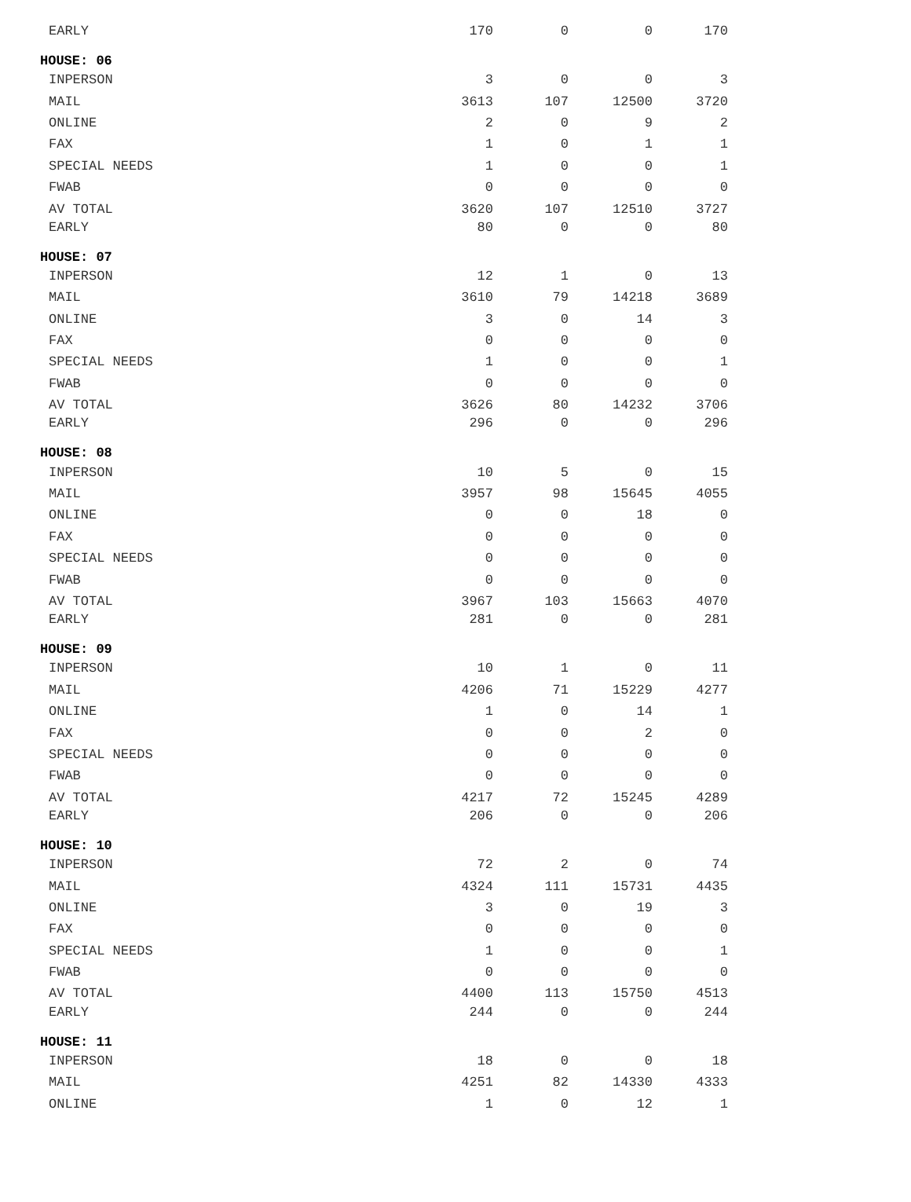| EARLY | 170 | 0 | 0 | 170 |
| HOUSE: 06 | | | | |
| INPERSON | 3 | 0 | 0 | 3 |
| MAIL | 3613 | 107 | 12500 | 3720 |
| ONLINE | 2 | 0 | 9 | 2 |
| FAX | 1 | 0 | 1 | 1 |
| SPECIAL NEEDS | 1 | 0 | 0 | 1 |
| FWAB | 0 | 0 | 0 | 0 |
| AV TOTAL | 3620 | 107 | 12510 | 3727 |
| EARLY | 80 | 0 | 0 | 80 |
| HOUSE: 07 | | | | |
| INPERSON | 12 | 1 | 0 | 13 |
| MAIL | 3610 | 79 | 14218 | 3689 |
| ONLINE | 3 | 0 | 14 | 3 |
| FAX | 0 | 0 | 0 | 0 |
| SPECIAL NEEDS | 1 | 0 | 0 | 1 |
| FWAB | 0 | 0 | 0 | 0 |
| AV TOTAL | 3626 | 80 | 14232 | 3706 |
| EARLY | 296 | 0 | 0 | 296 |
| HOUSE: 08 | | | | |
| INPERSON | 10 | 5 | 0 | 15 |
| MAIL | 3957 | 98 | 15645 | 4055 |
| ONLINE | 0 | 0 | 18 | 0 |
| FAX | 0 | 0 | 0 | 0 |
| SPECIAL NEEDS | 0 | 0 | 0 | 0 |
| FWAB | 0 | 0 | 0 | 0 |
| AV TOTAL | 3967 | 103 | 15663 | 4070 |
| EARLY | 281 | 0 | 0 | 281 |
| HOUSE: 09 | | | | |
| INPERSON | 10 | 1 | 0 | 11 |
| MAIL | 4206 | 71 | 15229 | 4277 |
| ONLINE | 1 | 0 | 14 | 1 |
| FAX | 0 | 0 | 2 | 0 |
| SPECIAL NEEDS | 0 | 0 | 0 | 0 |
| FWAB | 0 | 0 | 0 | 0 |
| AV TOTAL | 4217 | 72 | 15245 | 4289 |
| EARLY | 206 | 0 | 0 | 206 |
| HOUSE: 10 | | | | |
| INPERSON | 72 | 2 | 0 | 74 |
| MAIL | 4324 | 111 | 15731 | 4435 |
| ONLINE | 3 | 0 | 19 | 3 |
| FAX | 0 | 0 | 0 | 0 |
| SPECIAL NEEDS | 1 | 0 | 0 | 1 |
| FWAB | 0 | 0 | 0 | 0 |
| AV TOTAL | 4400 | 113 | 15750 | 4513 |
| EARLY | 244 | 0 | 0 | 244 |
| HOUSE: 11 | | | | |
| INPERSON | 18 | 0 | 0 | 18 |
| MAIL | 4251 | 82 | 14330 | 4333 |
| ONLINE | 1 | 0 | 12 | 1 |